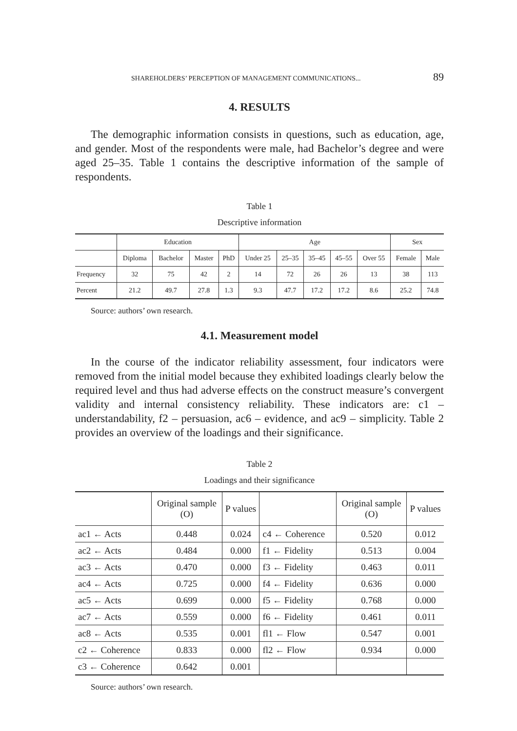SHAREHOLDERS’ PERCEPTION OF MANAGEMENT COMMUNICATIONS... 89
4. RESULTS
The demographic information consists in questions, such as education, age, and gender. Most of the respondents were male, had Bachelor’s degree and were aged 25–35. Table 1 contains the descriptive information of the sample of respondents.
Table 1
Descriptive information
| | Education | | | | Age | | | | | Sex | |
| | Diploma | Bachelor | Master | PhD | Under 25 | 25–35 | 35–45 | 45–55 | Over 55 | Female | Male |
| Frequency | 32 | 75 | 42 | 2 | 14 | 72 | 26 | 26 | 13 | 38 | 113 |
| Percent | 21.2 | 49.7 | 27.8 | 1.3 | 9.3 | 47.7 | 17.2 | 17.2 | 8.6 | 25.2 | 74.8 |
Source: authors’ own research.
4.1. Measurement model
In the course of the indicator reliability assessment, four indicators were removed from the initial model because they exhibited loadings clearly below the required level and thus had adverse effects on the construct measure’s convergent validity and internal consistency reliability. These indicators are: c1 – understandability, f2 – persuasion, ac6 – evidence, and ac9 – simplicity. Table 2 provides an overview of the loadings and their significance.
Table 2
Loadings and their significance
| | Original sample (O) | P values | | Original sample (O) | P values |
| --- | --- | --- | --- | --- | --- |
| ac1 ← Acts | 0.448 | 0.024 | c4 ← Coherence | 0.520 | 0.012 |
| ac2 ← Acts | 0.484 | 0.000 | f1 ← Fidelity | 0.513 | 0.004 |
| ac3 ← Acts | 0.470 | 0.000 | f3 ← Fidelity | 0.463 | 0.011 |
| ac4 ← Acts | 0.725 | 0.000 | f4 ← Fidelity | 0.636 | 0.000 |
| ac5 ← Acts | 0.699 | 0.000 | f5 ← Fidelity | 0.768 | 0.000 |
| ac7 ← Acts | 0.559 | 0.000 | f6 ← Fidelity | 0.461 | 0.011 |
| ac8 ← Acts | 0.535 | 0.001 | fl1 ← Flow | 0.547 | 0.001 |
| c2 ← Coherence | 0.833 | 0.000 | fl2 ← Flow | 0.934 | 0.000 |
| c3 ← Coherence | 0.642 | 0.001 | | | |
Source: authors’ own research.